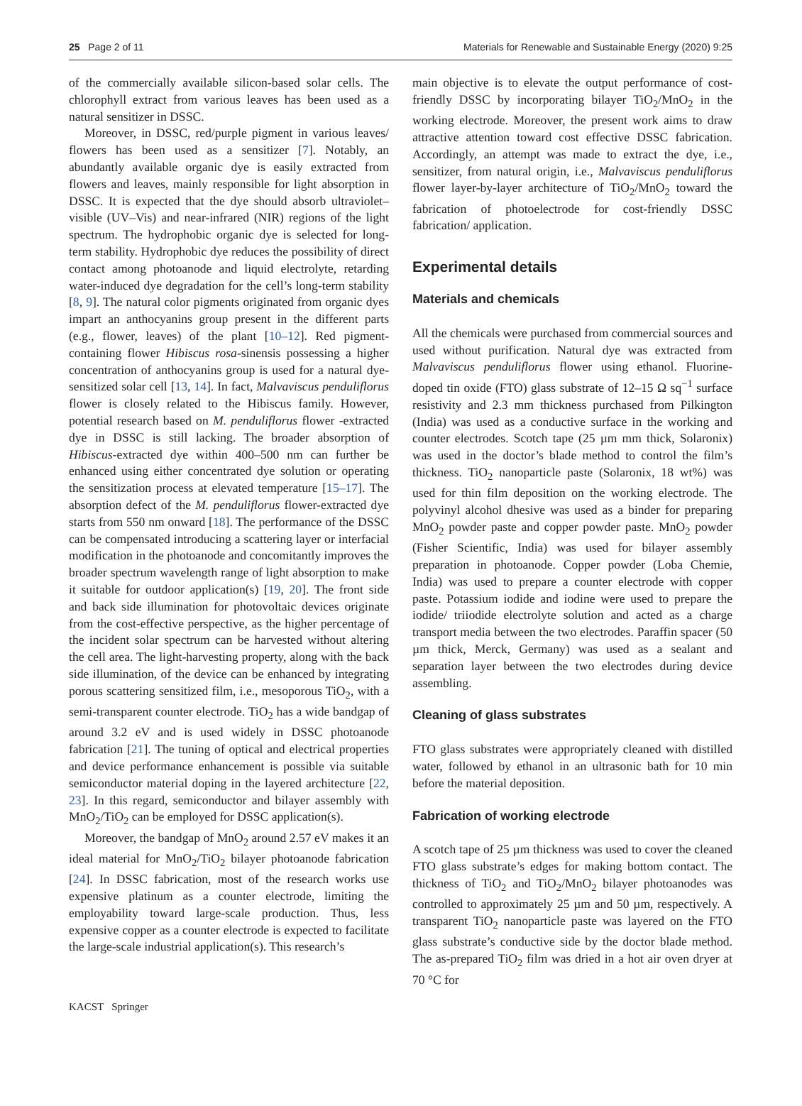25 Page 2 of 11 Materials for Renewable and Sustainable Energy (2020) 9:25
of the commercially available silicon-based solar cells. The chlorophyll extract from various leaves has been used as a natural sensitizer in DSSC.
Moreover, in DSSC, red/purple pigment in various leaves/ flowers has been used as a sensitizer [7]. Notably, an abundantly available organic dye is easily extracted from flowers and leaves, mainly responsible for light absorption in DSSC. It is expected that the dye should absorb ultraviolet–visible (UV–Vis) and near-infrared (NIR) regions of the light spectrum. The hydrophobic organic dye is selected for long-term stability. Hydrophobic dye reduces the possibility of direct contact among photoanode and liquid electrolyte, retarding water-induced dye degradation for the cell’s long-term stability [8, 9]. The natural color pigments originated from organic dyes impart an anthocyanins group present in the different parts (e.g., flower, leaves) of the plant [10–12]. Red pigment-containing flower Hibiscus rosa-sinensis possessing a higher concentration of anthocyanins group is used for a natural dye-sensitized solar cell [13, 14]. In fact, Malvaviscus penduliflorus flower is closely related to the Hibiscus family. However, potential research based on M. penduliflorus flower -extracted dye in DSSC is still lacking. The broader absorption of Hibiscus-extracted dye within 400–500 nm can further be enhanced using either concentrated dye solution or operating the sensitization process at elevated temperature [15–17]. The absorption defect of the M. penduliflorus flower-extracted dye starts from 550 nm onward [18]. The performance of the DSSC can be compensated introducing a scattering layer or interfacial modification in the photoanode and concomitantly improves the broader spectrum wavelength range of light absorption to make it suitable for outdoor application(s) [19, 20]. The front side and back side illumination for photovoltaic devices originate from the cost-effective perspective, as the higher percentage of the incident solar spectrum can be harvested without altering the cell area. The light-harvesting property, along with the back side illumination, of the device can be enhanced by integrating porous scattering sensitized film, i.e., mesoporous TiO<sub>2</sub>, with a semi-transparent counter electrode. TiO<sub>2</sub> has a wide bandgap of around 3.2 eV and is used widely in DSSC photoanode fabrication [21]. The tuning of optical and electrical properties and device performance enhancement is possible via suitable semiconductor material doping in the layered architecture [22, 23]. In this regard, semiconductor and bilayer assembly with MnO<sub>2</sub>/TiO<sub>2</sub> can be employed for DSSC application(s).
Moreover, the bandgap of MnO<sub>2</sub> around 2.57 eV makes it an ideal material for MnO<sub>2</sub>/TiO<sub>2</sub> bilayer photoanode fabrication [24]. In DSSC fabrication, most of the research works use expensive platinum as a counter electrode, limiting the employability toward large-scale production. Thus, less expensive copper as a counter electrode is expected to facilitate the large-scale industrial application(s). This research’s
main objective is to elevate the output performance of cost-friendly DSSC by incorporating bilayer TiO<sub>2</sub>/MnO<sub>2</sub> in the working electrode. Moreover, the present work aims to draw attractive attention toward cost effective DSSC fabrication. Accordingly, an attempt was made to extract the dye, i.e., sensitizer, from natural origin, i.e., Malvaviscus penduliflorus flower layer-by-layer architecture of TiO<sub>2</sub>/MnO<sub>2</sub> toward the fabrication of photoelectrode for cost-friendly DSSC fabrication/ application.
Experimental details
Materials and chemicals
All the chemicals were purchased from commercial sources and used without purification. Natural dye was extracted from Malvaviscus penduliflorus flower using ethanol. Fluorine-doped tin oxide (FTO) glass substrate of 12–15 Ω sq<sup>−1</sup> surface resistivity and 2.3 mm thickness purchased from Pilkington (India) was used as a conductive surface in the working and counter electrodes. Scotch tape (25 µm mm thick, Solaronix) was used in the doctor’s blade method to control the film’s thickness. TiO<sub>2</sub> nanoparticle paste (Solaronix, 18 wt%) was used for thin film deposition on the working electrode. The polyvinyl alcohol dhesive was used as a binder for preparing MnO<sub>2</sub> powder paste and copper powder paste. MnO<sub>2</sub> powder (Fisher Scientific, India) was used for bilayer assembly preparation in photoanode. Copper powder (Loba Chemie, India) was used to prepare a counter electrode with copper paste. Potassium iodide and iodine were used to prepare the iodide/ triiodide electrolyte solution and acted as a charge transport media between the two electrodes. Paraffin spacer (50 µm thick, Merck, Germany) was used as a sealant and separation layer between the two electrodes during device assembling.
Cleaning of glass substrates
FTO glass substrates were appropriately cleaned with distilled water, followed by ethanol in an ultrasonic bath for 10 min before the material deposition.
Fabrication of working electrode
A scotch tape of 25 µm thickness was used to cover the cleaned FTO glass substrate’s edges for making bottom contact. The thickness of TiO<sub>2</sub> and TiO<sub>2</sub>/MnO<sub>2</sub> bilayer photoanodes was controlled to approximately 25 µm and 50 µm, respectively. A transparent TiO<sub>2</sub> nanoparticle paste was layered on the FTO glass substrate’s conductive side by the doctor blade method. The as-prepared TiO<sub>2</sub> film was dried in a hot air oven dryer at 70 °C for
KACST Springer